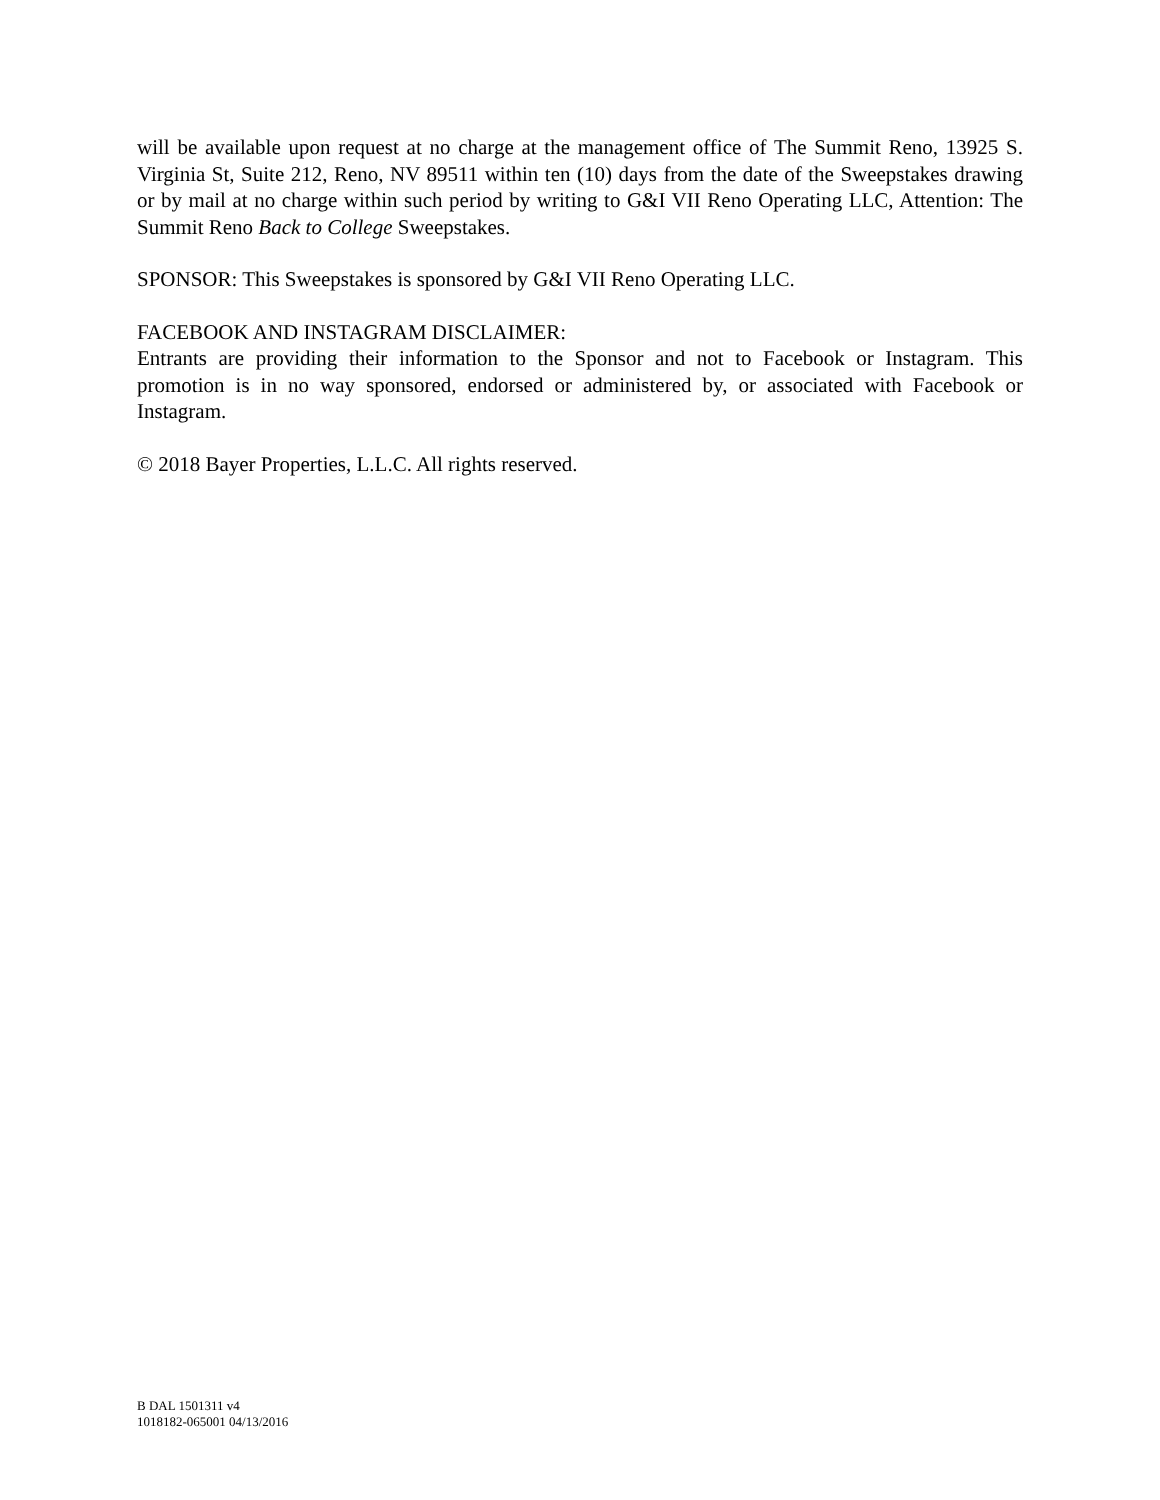will be available upon request at no charge at the management office of The Summit Reno, 13925 S. Virginia St, Suite 212, Reno, NV 89511 within ten (10) days from the date of the Sweepstakes drawing or by mail at no charge within such period by writing to G&I VII Reno Operating LLC, Attention: The Summit Reno Back to College Sweepstakes.
SPONSOR: This Sweepstakes is sponsored by G&I VII Reno Operating LLC.
FACEBOOK AND INSTAGRAM DISCLAIMER:
Entrants are providing their information to the Sponsor and not to Facebook or Instagram. This promotion is in no way sponsored, endorsed or administered by, or associated with Facebook or Instagram.
© 2018 Bayer Properties, L.L.C. All rights reserved.
B DAL 1501311 v4
1018182-065001 04/13/2016